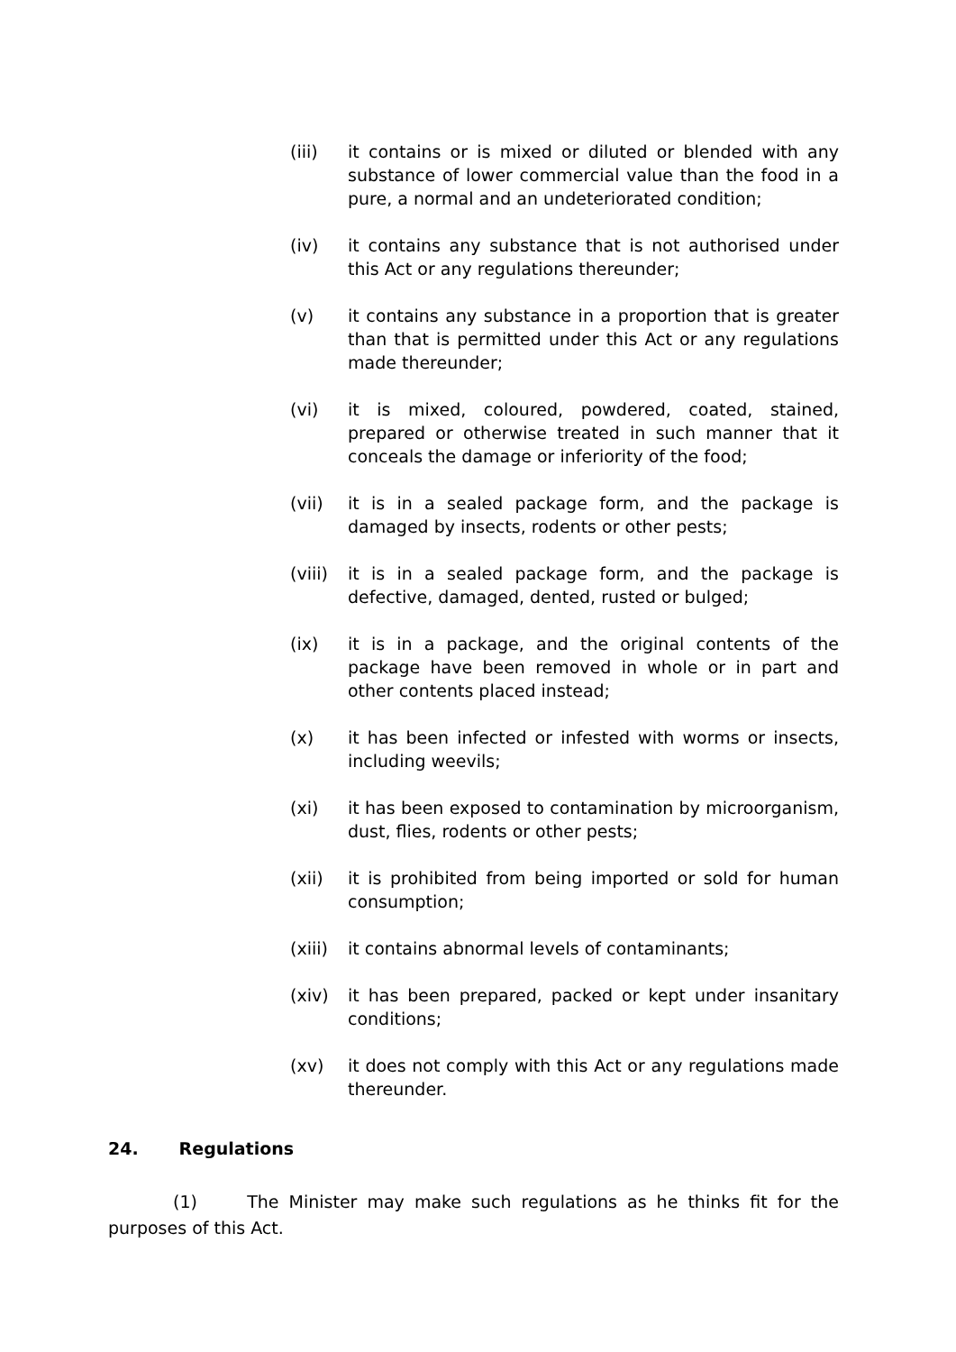(iii) it contains or is mixed or diluted or blended with any substance of lower commercial value than the food in a pure, a normal and an undeteriorated condition;
(iv) it contains any substance that is not authorised under this Act or any regulations thereunder;
(v) it contains any substance in a proportion that is greater than that is permitted under this Act or any regulations made thereunder;
(vi) it is mixed, coloured, powdered, coated, stained, prepared or otherwise treated in such manner that it conceals the damage or inferiority of the food;
(vii) it is in a sealed package form, and the package is damaged by insects, rodents or other pests;
(viii)
it is in a sealed package form, and the package is defective, damaged, dented, rusted or bulged;
(ix) it is in a package, and the original contents of the package have been removed in whole or in part and other contents placed instead;
(x) it has been infected or infested with worms or insects, including weevils;
(xi) it has been exposed to contamination by microorganism, dust, flies, rodents or other pests;
(xii) it is prohibited from being imported or sold for human consumption;
(xiii)
it contains abnormal levels of contaminants;
(xiv) it has been prepared, packed or kept under insanitary conditions;
(xv) it does not comply with this Act or any regulations made thereunder.
24. Regulations
(1) The Minister may make such regulations as he thinks fit for the purposes of this Act.